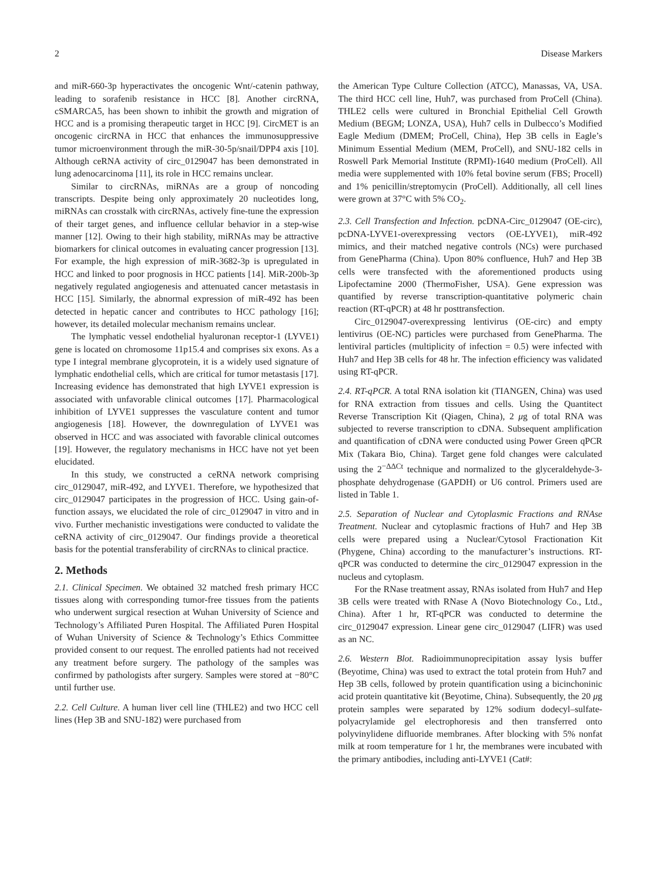2 Disease Markers
and miR-660-3p hyperactivates the oncogenic Wnt/-catenin pathway, leading to sorafenib resistance in HCC [8]. Another circRNA, cSMARCA5, has been shown to inhibit the growth and migration of HCC and is a promising therapeutic target in HCC [9]. CircMET is an oncogenic circRNA in HCC that enhances the immunosuppressive tumor microenvironment through the miR-30-5p/snail/DPP4 axis [10]. Although ceRNA activity of circ_0129047 has been demonstrated in lung adenocarcinoma [11], its role in HCC remains unclear.
Similar to circRNAs, miRNAs are a group of noncoding transcripts. Despite being only approximately 20 nucleotides long, miRNAs can crosstalk with circRNAs, actively fine-tune the expression of their target genes, and influence cellular behavior in a step-wise manner [12]. Owing to their high stability, miRNAs may be attractive biomarkers for clinical outcomes in evaluating cancer progression [13]. For example, the high expression of miR-3682-3p is upregulated in HCC and linked to poor prognosis in HCC patients [14]. MiR-200b-3p negatively regulated angiogenesis and attenuated cancer metastasis in HCC [15]. Similarly, the abnormal expression of miR-492 has been detected in hepatic cancer and contributes to HCC pathology [16]; however, its detailed molecular mechanism remains unclear.
The lymphatic vessel endothelial hyaluronan receptor-1 (LYVE1) gene is located on chromosome 11p15.4 and comprises six exons. As a type I integral membrane glycoprotein, it is a widely used signature of lymphatic endothelial cells, which are critical for tumor metastasis [17]. Increasing evidence has demonstrated that high LYVE1 expression is associated with unfavorable clinical outcomes [17]. Pharmacological inhibition of LYVE1 suppresses the vasculature content and tumor angiogenesis [18]. However, the downregulation of LYVE1 was observed in HCC and was associated with favorable clinical outcomes [19]. However, the regulatory mechanisms in HCC have not yet been elucidated.
In this study, we constructed a ceRNA network comprising circ_0129047, miR-492, and LYVE1. Therefore, we hypothesized that circ_0129047 participates in the progression of HCC. Using gain-of-function assays, we elucidated the role of circ_0129047 in vitro and in vivo. Further mechanistic investigations were conducted to validate the ceRNA activity of circ_0129047. Our findings provide a theoretical basis for the potential transferability of circRNAs to clinical practice.
2. Methods
2.1. Clinical Specimen. We obtained 32 matched fresh primary HCC tissues along with corresponding tumor-free tissues from the patients who underwent surgical resection at Wuhan University of Science and Technology’s Affiliated Puren Hospital. The Affiliated Puren Hospital of Wuhan University of Science & Technology’s Ethics Committee provided consent to our request. The enrolled patients had not received any treatment before surgery. The pathology of the samples was confirmed by pathologists after surgery. Samples were stored at −80°C until further use.
2.2. Cell Culture. A human liver cell line (THLE2) and two HCC cell lines (Hep 3B and SNU-182) were purchased from
the American Type Culture Collection (ATCC), Manassas, VA, USA. The third HCC cell line, Huh7, was purchased from ProCell (China). THLE2 cells were cultured in Bronchial Epithelial Cell Growth Medium (BEGM; LONZA, USA), Huh7 cells in Dulbecco’s Modified Eagle Medium (DMEM; ProCell, China), Hep 3B cells in Eagle’s Minimum Essential Medium (MEM, ProCell), and SNU-182 cells in Roswell Park Memorial Institute (RPMI)-1640 medium (ProCell). All media were supplemented with 10% fetal bovine serum (FBS; Procell) and 1% penicillin/streptomycin (ProCell). Additionally, all cell lines were grown at 37°C with 5% CO<sub>2</sub>.
2.3. Cell Transfection and Infection. pcDNA-Circ_0129047 (OE-circ), pcDNA-LYVE1-overexpressing vectors (OE-LYVE1), miR-492 mimics, and their matched negative controls (NCs) were purchased from GenePharma (China). Upon 80% confluence, Huh7 and Hep 3B cells were transfected with the aforementioned products using Lipofectamine 2000 (ThermoFisher, USA). Gene expression was quantified by reverse transcription-quantitative polymeric chain reaction (RT-qPCR) at 48 hr posttransfection.
Circ_0129047-overexpressing lentivirus (OE-circ) and empty lentivirus (OE-NC) particles were purchased from GenePharma. The lentiviral particles (multiplicity of infection = 0.5) were infected with Huh7 and Hep 3B cells for 48 hr. The infection efficiency was validated using RT-qPCR.
2.4. RT-qPCR. A total RNA isolation kit (TIANGEN, China) was used for RNA extraction from tissues and cells. Using the Quantitect Reverse Transcription Kit (Qiagen, China), 2 μg of total RNA was subjected to reverse transcription to cDNA. Subsequent amplification and quantification of cDNA were conducted using Power Green qPCR Mix (Takara Bio, China). Target gene fold changes were calculated using the 2<sup>−ΔΔCt</sup> technique and normalized to the glyceraldehyde-3-phosphate dehydrogenase (GAPDH) or U6 control. Primers used are listed in Table 1.
2.5. Separation of Nuclear and Cytoplasmic Fractions and RNAse Treatment. Nuclear and cytoplasmic fractions of Huh7 and Hep 3B cells were prepared using a Nuclear/Cytosol Fractionation Kit (Phygene, China) according to the manufacturer’s instructions. RT-qPCR was conducted to determine the circ_0129047 expression in the nucleus and cytoplasm.
For the RNase treatment assay, RNAs isolated from Huh7 and Hep 3B cells were treated with RNase A (Novo Biotechnology Co., Ltd., China). After 1 hr, RT-qPCR was conducted to determine the circ_0129047 expression. Linear gene circ_0129047 (LIFR) was used as an NC.
2.6. Western Blot. Radioimmunoprecipitation assay lysis buffer (Beyotime, China) was used to extract the total protein from Huh7 and Hep 3B cells, followed by protein quantification using a bicinchoninic acid protein quantitative kit (Beyotime, China). Subsequently, the 20 μg protein samples were separated by 12% sodium dodecyl–sulfate-polyacrylamide gel electrophoresis and then transferred onto polyvinylidene difluoride membranes. After blocking with 5% nonfat milk at room temperature for 1 hr, the membranes were incubated with the primary antibodies, including anti-LYVE1 (Cat#: